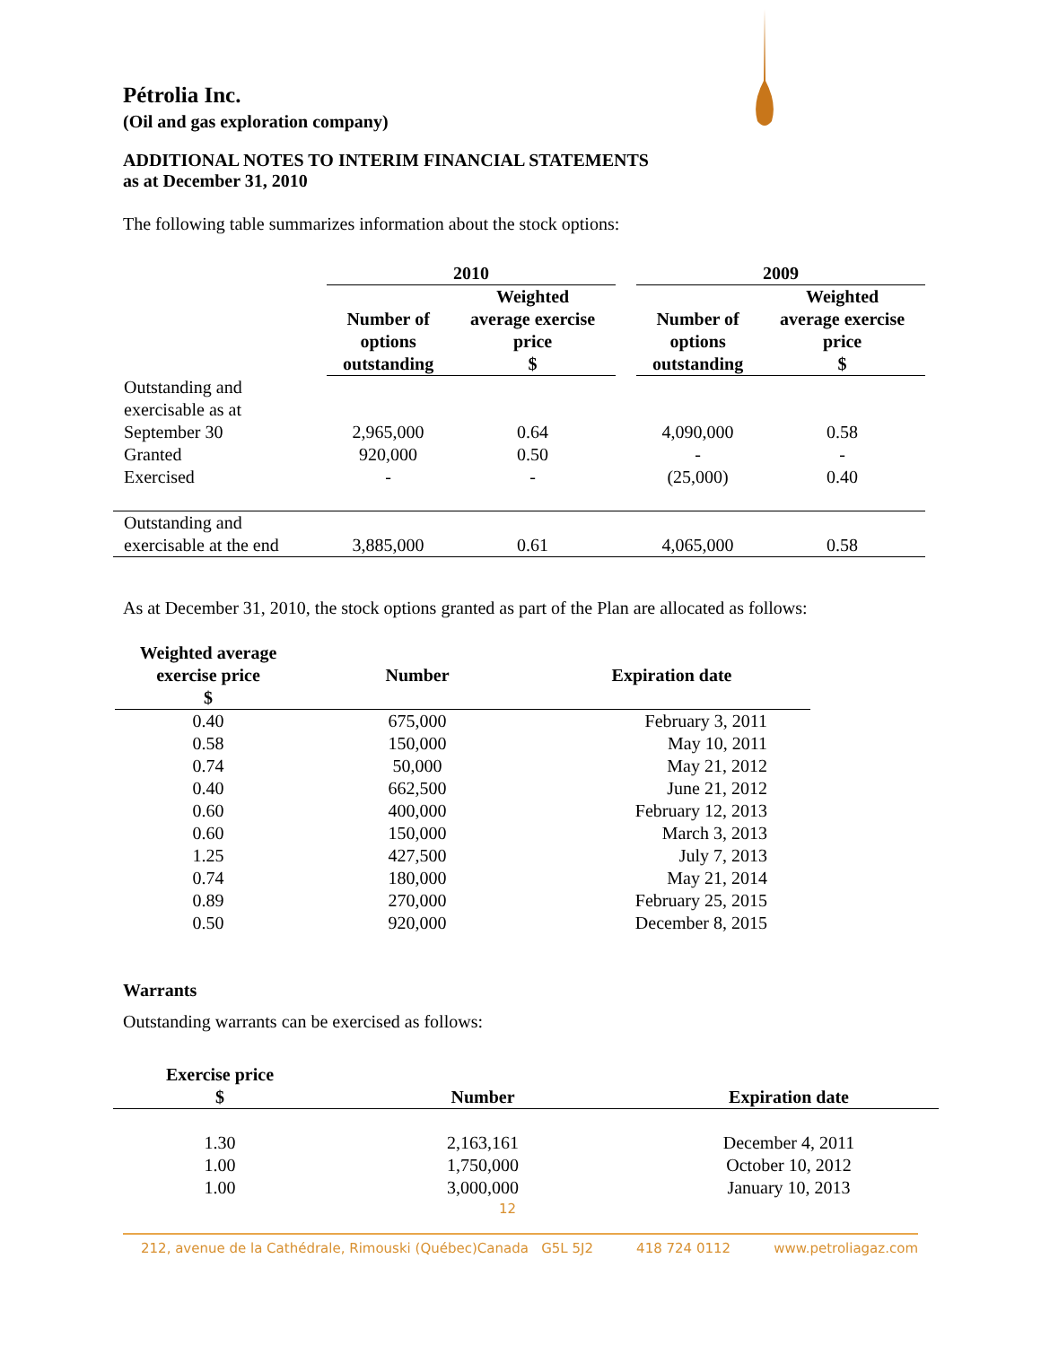Pétrolia Inc.
(Oil and gas exploration company)
ADDITIONAL NOTES TO INTERIM FINANCIAL STATEMENTS
as at December 31, 2010
The following table summarizes information about the stock options:
| | 2010 | | | 2009 | |
| --- | --- | --- | --- | --- | --- |
| | Number of options outstanding | Weighted average exercise price $ | | Number of options outstanding | Weighted average exercise price $ |
| Outstanding and exercisable as at September 30 | 2,965,000 | 0.64 | | 4,090,000 | 0.58 |
| Granted | 920,000 | 0.50 | | - | - |
| Exercised | - | - | | (25,000) | 0.40 |
| Outstanding and exercisable at the end | 3,885,000 | 0.61 | | 4,065,000 | 0.58 |
As at December 31, 2010, the stock options granted as part of the Plan are allocated as follows:
| Weighted average exercise price $ | Number | Expiration date |
| --- | --- | --- |
| 0.40 | 675,000 | February 3, 2011 |
| 0.58 | 150,000 | May 10, 2011 |
| 0.74 | 50,000 | May 21, 2012 |
| 0.40 | 662,500 | June 21, 2012 |
| 0.60 | 400,000 | February 12, 2013 |
| 0.60 | 150,000 | March 3, 2013 |
| 1.25 | 427,500 | July 7, 2013 |
| 0.74 | 180,000 | May 21, 2014 |
| 0.89 | 270,000 | February 25, 2015 |
| 0.50 | 920,000 | December 8, 2015 |
Warrants
Outstanding warrants can be exercised as follows:
| Exercise price $ | Number | Expiration date |
| --- | --- | --- |
| 1.30 | 2,163,161 | December 4, 2011 |
| 1.00 | 1,750,000 | October 10, 2012 |
| 1.00 | 3,000,000 | January 10, 2013 |
12
212, avenue de la Cathédrale, Rimouski (Québec)Canada G5L 5J2 418 724 0112 www.petroliagaz.com